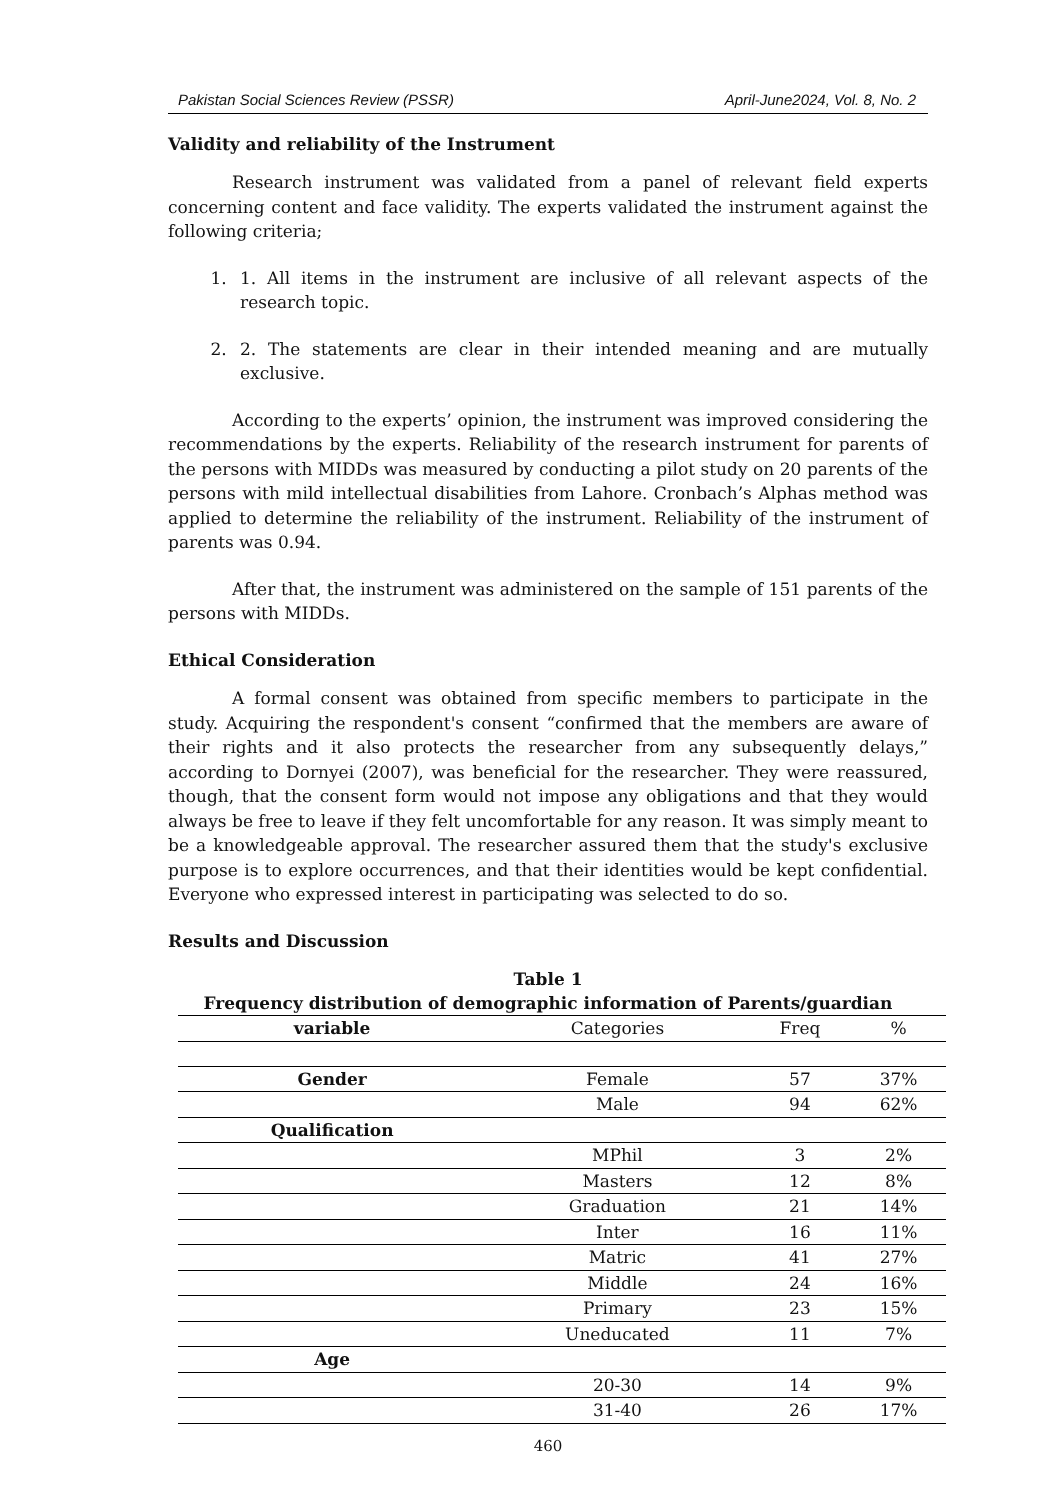Pakistan Social Sciences Review (PSSR) April-June2024, Vol. 8, No. 2
Validity and reliability of the Instrument
Research instrument was validated from a panel of relevant field experts concerning content and face validity. The experts validated the instrument against the following criteria;
1. 1. All items in the instrument are inclusive of all relevant aspects of the research topic.
2. 2. The statements are clear in their intended meaning and are mutually exclusive.
According to the experts’ opinion, the instrument was improved considering the recommendations by the experts. Reliability of the research instrument for parents of the persons with MIDDs was measured by conducting a pilot study on 20 parents of the persons with mild intellectual disabilities from Lahore. Cronbach’s Alphas method was applied to determine the reliability of the instrument. Reliability of the instrument of parents was 0.94.
After that, the instrument was administered on the sample of 151 parents of the persons with MIDDs.
Ethical Consideration
A formal consent was obtained from specific members to participate in the study. Acquiring the respondent's consent “confirmed that the members are aware of their rights and it also protects the researcher from any subsequently delays,” according to Dornyei (2007), was beneficial for the researcher. They were reassured, though, that the consent form would not impose any obligations and that they would always be free to leave if they felt uncomfortable for any reason. It was simply meant to be a knowledgeable approval. The researcher assured them that the study's exclusive purpose is to explore occurrences, and that their identities would be kept confidential. Everyone who expressed interest in participating was selected to do so.
Results and Discussion
Table 1
Frequency distribution of demographic information of Parents/guardian
| variable | Categories | Freq | % |
| --- | --- | --- | --- |
| Gender | Female | 57 | 37% |
| | Male | 94 | 62% |
| Qualification | | | |
| | MPhil | 3 | 2% |
| | Masters | 12 | 8% |
| | Graduation | 21 | 14% |
| | Inter | 16 | 11% |
| | Matric | 41 | 27% |
| | Middle | 24 | 16% |
| | Primary | 23 | 15% |
| | Uneducated | 11 | 7% |
| Age | | | |
| | 20-30 | 14 | 9% |
| | 31-40 | 26 | 17% |
460